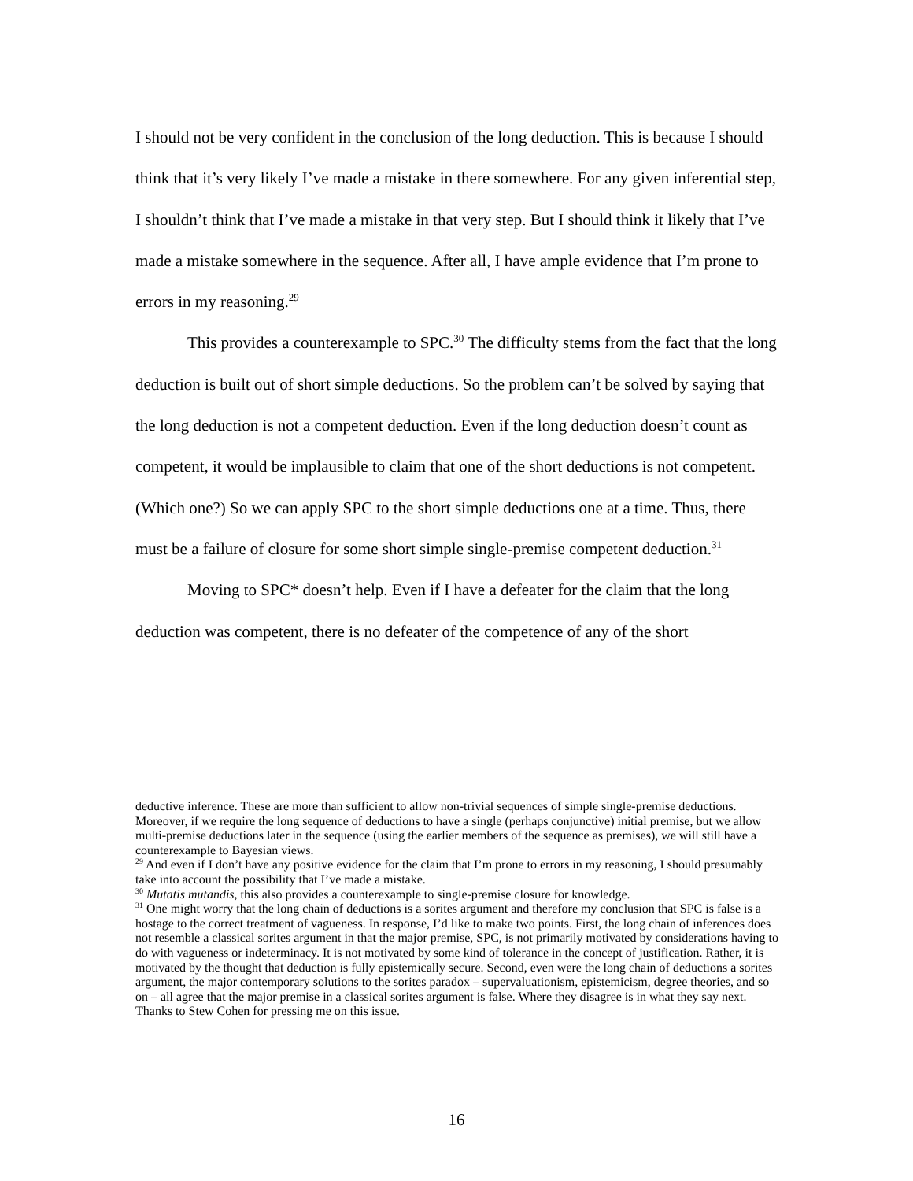I should not be very confident in the conclusion of the long deduction. This is because I should think that it’s very likely I’ve made a mistake in there somewhere. For any given inferential step, I shouldn’t think that I’ve made a mistake in that very step. But I should think it likely that I’ve made a mistake somewhere in the sequence. After all, I have ample evidence that I’m prone to errors in my reasoning.<sup>29</sup>
This provides a counterexample to SPC.<sup>30</sup> The difficulty stems from the fact that the long deduction is built out of short simple deductions. So the problem can’t be solved by saying that the long deduction is not a competent deduction. Even if the long deduction doesn’t count as competent, it would be implausible to claim that one of the short deductions is not competent. (Which one?) So we can apply SPC to the short simple deductions one at a time. Thus, there must be a failure of closure for some short simple single-premise competent deduction.<sup>31</sup>
Moving to SPC* doesn’t help. Even if I have a defeater for the claim that the long deduction was competent, there is no defeater of the competence of any of the short
deductive inference. These are more than sufficient to allow non-trivial sequences of simple single-premise deductions. Moreover, if we require the long sequence of deductions to have a single (perhaps conjunctive) initial premise, but we allow multi-premise deductions later in the sequence (using the earlier members of the sequence as premises), we will still have a counterexample to Bayesian views.
<sup>29</sup> And even if I don’t have any positive evidence for the claim that I’m prone to errors in my reasoning, I should presumably take into account the possibility that I’ve made a mistake.
<sup>30</sup> Mutatis mutandis, this also provides a counterexample to single-premise closure for knowledge.
<sup>31</sup> One might worry that the long chain of deductions is a sorites argument and therefore my conclusion that SPC is false is a hostage to the correct treatment of vagueness. In response, I’d like to make two points. First, the long chain of inferences does not resemble a classical sorites argument in that the major premise, SPC, is not primarily motivated by considerations having to do with vagueness or indeterminacy. It is not motivated by some kind of tolerance in the concept of justification. Rather, it is motivated by the thought that deduction is fully epistemically secure. Second, even were the long chain of deductions a sorites argument, the major contemporary solutions to the sorites paradox – supervaluationism, epistemicism, degree theories, and so on – all agree that the major premise in a classical sorites argument is false. Where they disagree is in what they say next. Thanks to Stew Cohen for pressing me on this issue.
16